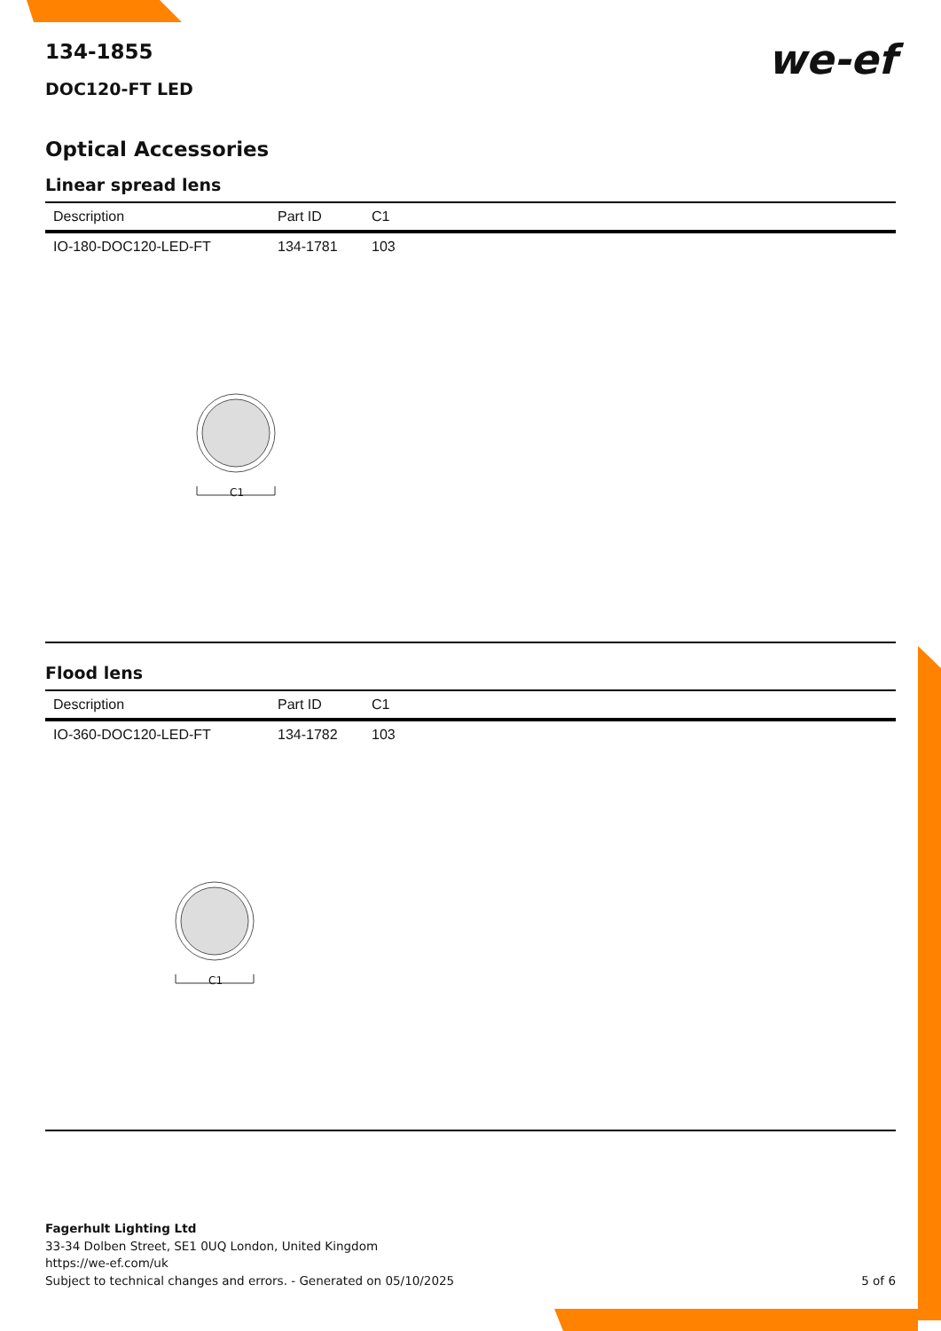we-ef
134-1855
DOC120-FT LED
Optical Accessories
Linear spread lens
| Description | Part ID | C1 |
| --- | --- | --- |
| IO-180-DOC120-LED-FT | 134-1781 | 103 |
C1
Flood lens
| Description | Part ID | C1 |
| --- | --- | --- |
| IO-360-DOC120-LED-FT | 134-1782 | 103 |
C1
Fagerhult Lighting Ltd
33-34 Dolben Street, SE1 0UQ London, United Kingdom
https://we-ef.com/uk
Subject to technical changes and errors. - Generated on 05/10/2025 5 of 6